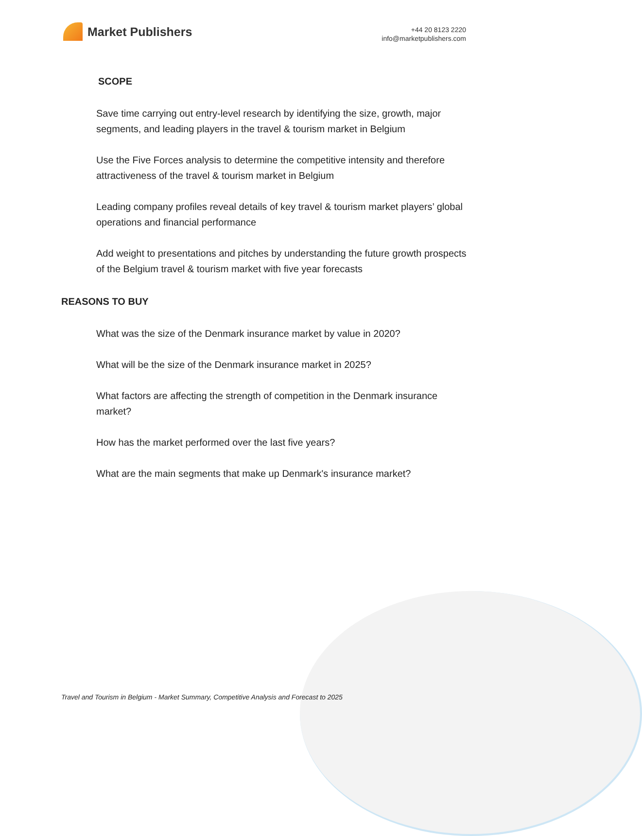Market Publishers
+44 20 8123 2220
info@marketpublishers.com
SCOPE
Save time carrying out entry-level research by identifying the size, growth, major segments, and leading players in the travel & tourism market in Belgium
Use the Five Forces analysis to determine the competitive intensity and therefore attractiveness of the travel & tourism market in Belgium
Leading company profiles reveal details of key travel & tourism market players’ global operations and financial performance
Add weight to presentations and pitches by understanding the future growth prospects of the Belgium travel & tourism market with five year forecasts
REASONS TO BUY
What was the size of the Denmark insurance market by value in 2020?
What will be the size of the Denmark insurance market in 2025?
What factors are affecting the strength of competition in the Denmark insurance market?
How has the market performed over the last five years?
What are the main segments that make up Denmark's insurance market?
Travel and Tourism in Belgium - Market Summary, Competitive Analysis and Forecast to 2025